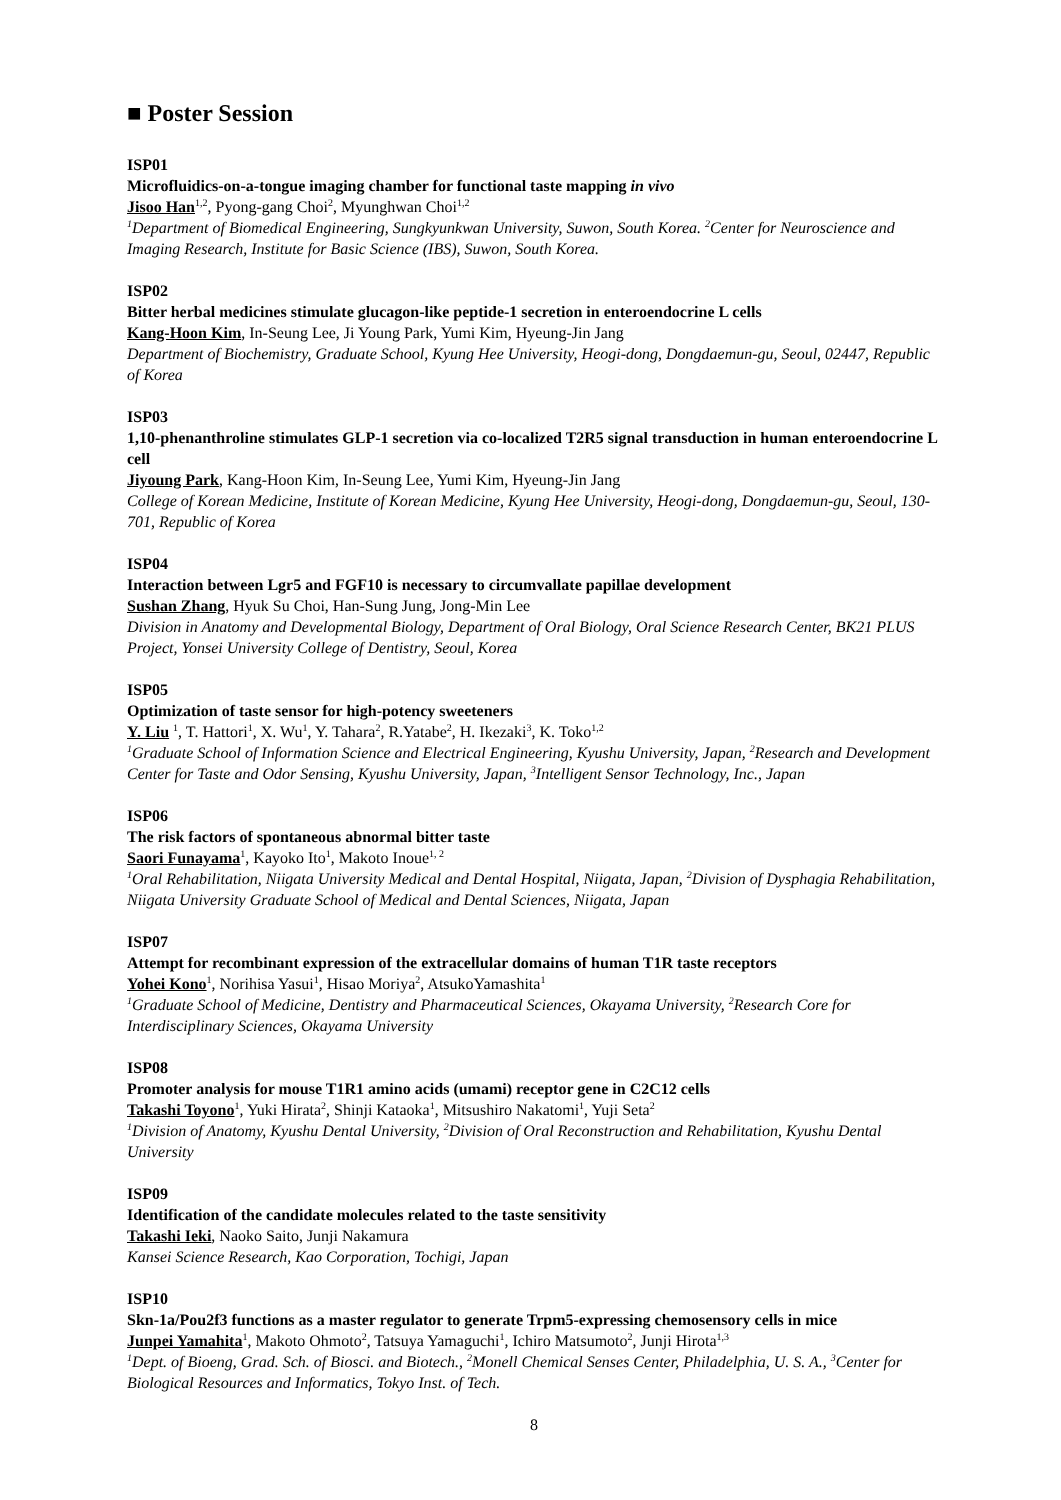■ Poster Session
ISP01
Microfluidics-on-a-tongue imaging chamber for functional taste mapping in vivo
Jisoo Han<sup>1,2</sup>, Pyong-gang Choi<sup>2</sup>, Myunghwan Choi<sup>1,2</sup>
<sup>1</sup> Department of Biomedical Engineering, Sungkyunkwan University, Suwon, South Korea. <sup>2</sup>Center for Neuroscience and Imaging Research, Institute for Basic Science (IBS), Suwon, South Korea.
ISP02
Bitter herbal medicines stimulate glucagon-like peptide-1 secretion in enteroendocrine L cells
Kang-Hoon Kim, In-Seung Lee, Ji Young Park, Yumi Kim, Hyeung-Jin Jang
Department of Biochemistry, Graduate School, Kyung Hee University, Heogi-dong, Dongdaemun-gu, Seoul, 02447, Republic of Korea
ISP03
1,10-phenanthroline stimulates GLP-1 secretion via co-localized T2R5 signal transduction in human enteroendocrine L cell
Jiyoung Park, Kang-Hoon Kim, In-Seung Lee, Yumi Kim, Hyeung-Jin Jang
College of Korean Medicine, Institute of Korean Medicine, Kyung Hee University, Heogi-dong, Dongdaemun-gu, Seoul, 130-701, Republic of Korea
ISP04
Interaction between Lgr5 and FGF10 is necessary to circumvallate papillae development
Sushan Zhang, Hyuk Su Choi, Han-Sung Jung, Jong-Min Lee
Division in Anatomy and Developmental Biology, Department of Oral Biology, Oral Science Research Center, BK21 PLUS Project, Yonsei University College of Dentistry, Seoul, Korea
ISP05
Optimization of taste sensor for high-potency sweeteners
Y. Liu <sup>1</sup>, T. Hattori<sup>1</sup>, X. Wu<sup>1</sup>, Y. Tahara<sup>2</sup>, R.Yatabe<sup>2</sup>, H. Ikezaki<sup>3</sup>, K. Toko<sup>1,2</sup>
<sup>1</sup> Graduate School of Information Science and Electrical Engineering, Kyushu University, Japan, <sup>2</sup>Research and Development Center for Taste and Odor Sensing, Kyushu University, Japan, <sup>3</sup>Intelligent Sensor Technology, Inc., Japan
ISP06
The risk factors of spontaneous abnormal bitter taste
Saori Funayama<sup>1</sup>, Kayoko Ito<sup>1</sup>, Makoto Inoue<sup>1, 2</sup>
<sup>1</sup> Oral Rehabilitation, Niigata University Medical and Dental Hospital, Niigata, Japan, <sup>2</sup>Division of Dysphagia Rehabilitation, Niigata University Graduate School of Medical and Dental Sciences, Niigata, Japan
ISP07
Attempt for recombinant expression of the extracellular domains of human T1R taste receptors
Yohei Kono<sup>1</sup>, Norihisa Yasui<sup>1</sup>, Hisao Moriya<sup>2</sup>, AtsukoYamashita<sup>1</sup>
<sup>1</sup> Graduate School of Medicine, Dentistry and Pharmaceutical Sciences, Okayama University, <sup>2</sup>Research Core for Interdisciplinary Sciences, Okayama University
ISP08
Promoter analysis for mouse T1R1 amino acids (umami) receptor gene in C2C12 cells
Takashi Toyono<sup>1</sup>, Yuki Hirata<sup>2</sup>, Shinji Kataoka<sup>1</sup>, Mitsushiro Nakatomi<sup>1</sup>, Yuji Seta<sup>2</sup>
<sup>1</sup> Division of Anatomy, Kyushu Dental University, <sup>2</sup>Division of Oral Reconstruction and Rehabilitation, Kyushu Dental University
ISP09
Identification of the candidate molecules related to the taste sensitivity
Takashi Ieki, Naoko Saito, Junji Nakamura
Kansei Science Research, Kao Corporation, Tochigi, Japan
ISP10
Skn-1a/Pou2f3 functions as a master regulator to generate Trpm5-expressing chemosensory cells in mice
Junpei Yamahita<sup>1</sup>, Makoto Ohmoto<sup>2</sup>, Tatsuya Yamaguchi<sup>1</sup>, Ichiro Matsumoto<sup>2</sup>, Junji Hirota<sup>1,3</sup>
<sup>1</sup> Dept. of Bioeng, Grad. Sch. of Biosci. and Biotech., <sup>2</sup>Monell Chemical Senses Center, Philadelphia, U. S. A., <sup>3</sup>Center for Biological Resources and Informatics, Tokyo Inst. of Tech.
8